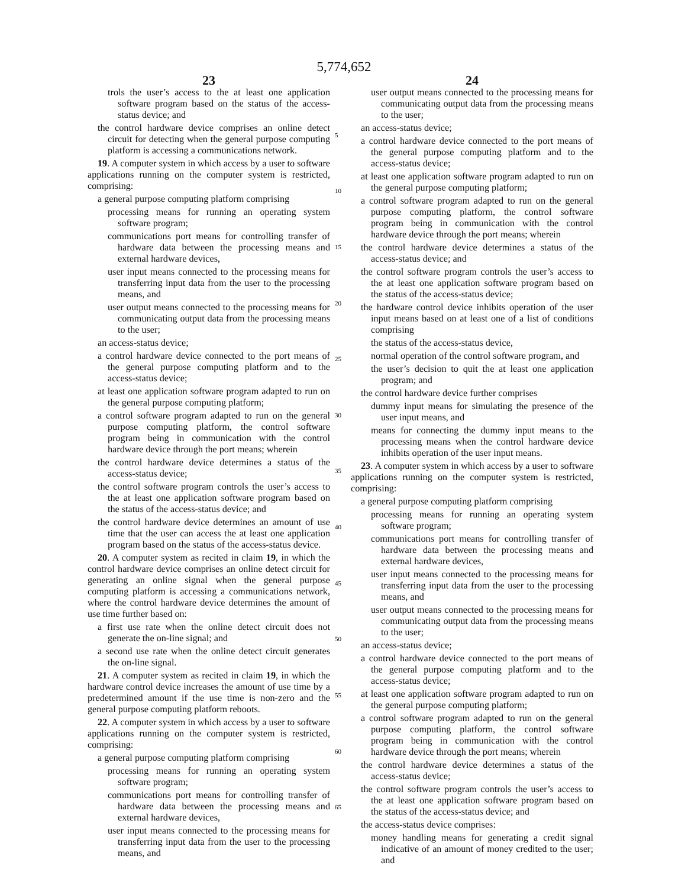5,774,652
23
trols the user’s access to the at least one application software program based on the status of the access-status device; and
the control hardware device comprises an online detect circuit for detecting when the general purpose computing platform is accessing a communications network.
19. A computer system in which access by a user to software applications running on the computer system is restricted, comprising:
a general purpose computing platform comprising
processing means for running an operating system software program;
communications port means for controlling transfer of hardware data between the processing means and external hardware devices,
user input means connected to the processing means for transferring input data from the user to the processing means, and
user output means connected to the processing means for communicating output data from the processing means to the user;
an access-status device;
a control hardware device connected to the port means of the general purpose computing platform and to the access-status device;
at least one application software program adapted to run on the general purpose computing platform;
a control software program adapted to run on the general purpose computing platform, the control software program being in communication with the control hardware device through the port means; wherein
the control hardware device determines a status of the access-status device;
the control software program controls the user’s access to the at least one application software program based on the status of the access-status device; and
the control hardware device determines an amount of use time that the user can access the at least one application program based on the status of the access-status device.
20. A computer system as recited in claim 19, in which the control hardware device comprises an online detect circuit for generating an online signal when the general purpose computing platform is accessing a communications network, where the control hardware device determines the amount of use time further based on:
a first use rate when the online detect circuit does not generate the on-line signal; and
a second use rate when the online detect circuit generates the on-line signal.
21. A computer system as recited in claim 19, in which the hardware control device increases the amount of use time by a predetermined amount if the use time is non-zero and the general purpose computing platform reboots.
22. A computer system in which access by a user to software applications running on the computer system is restricted, comprising:
a general purpose computing platform comprising
processing means for running an operating system software program;
communications port means for controlling transfer of hardware data between the processing means and external hardware devices,
user input means connected to the processing means for transferring input data from the user to the processing means, and
5
10
15
20
25
30
35
40
45
50
55
60
65
24
user output means connected to the processing means for communicating output data from the processing means to the user;
an access-status device;
a control hardware device connected to the port means of the general purpose computing platform and to the access-status device;
at least one application software program adapted to run on the general purpose computing platform;
a control software program adapted to run on the general purpose computing platform, the control software program being in communication with the control hardware device through the port means; wherein
the control hardware device determines a status of the access-status device; and
the control software program controls the user’s access to the at least one application software program based on the status of the access-status device;
the hardware control device inhibits operation of the user input means based on at least one of a list of conditions comprising
the status of the access-status device,
normal operation of the control software program, and
the user’s decision to quit the at least one application program; and
the control hardware device further comprises
dummy input means for simulating the presence of the user input means, and
means for connecting the dummy input means to the processing means when the control hardware device inhibits operation of the user input means.
23. A computer system in which access by a user to software applications running on the computer system is restricted, comprising:
a general purpose computing platform comprising
processing means for running an operating system software program;
communications port means for controlling transfer of hardware data between the processing means and external hardware devices,
user input means connected to the processing means for transferring input data from the user to the processing means, and
user output means connected to the processing means for communicating output data from the processing means to the user;
an access-status device;
a control hardware device connected to the port means of the general purpose computing platform and to the access-status device;
at least one application software program adapted to run on the general purpose computing platform;
a control software program adapted to run on the general purpose computing platform, the control software program being in communication with the control hardware device through the port means; wherein
the control hardware device determines a status of the access-status device;
the control software program controls the user’s access to the at least one application software program based on the status of the access-status device; and
the access-status device comprises:
money handling means for generating a credit signal indicative of an amount of money credited to the user; and